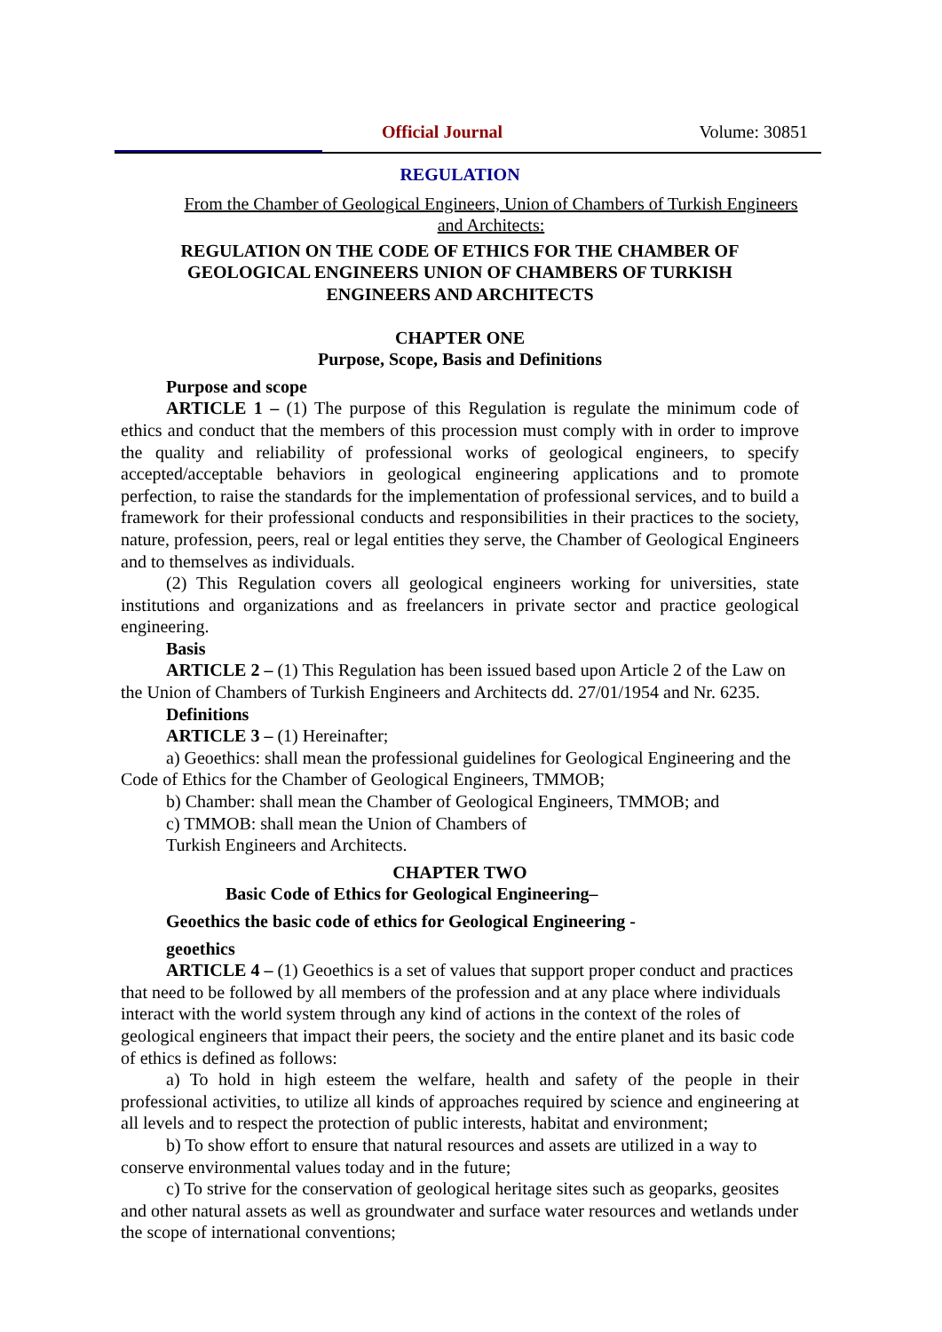Official Journal Volume: 30851
REGULATION
From the Chamber of Geological Engineers, Union of Chambers of Turkish Engineers and Architects:
REGULATION ON THE CODE OF ETHICS FOR THE CHAMBER OF GEOLOGICAL ENGINEERS UNION OF CHAMBERS OF TURKISH ENGINEERS AND ARCHITECTS
CHAPTER ONE
Purpose, Scope, Basis and Definitions
Purpose and scope
ARTICLE 1 – (1) The purpose of this Regulation is regulate the minimum code of ethics and conduct that the members of this procession must comply with in order to improve the quality and reliability of professional works of geological engineers, to specify accepted/acceptable behaviors in geological engineering applications and to promote perfection, to raise the standards for the implementation of professional services, and to build a framework for their professional conducts and responsibilities in their practices to the society, nature, profession, peers, real or legal entities they serve, the Chamber of Geological Engineers and to themselves as individuals.
(2) This Regulation covers all geological engineers working for universities, state institutions and organizations and as freelancers in private sector and practice geological engineering.
Basis
ARTICLE 2 – (1) This Regulation has been issued based upon Article 2 of the Law on the Union of Chambers of Turkish Engineers and Architects dd. 27/01/1954 and Nr. 6235.
Definitions
ARTICLE 3 – (1) Hereinafter;
a) Geoethics: shall mean the professional guidelines for Geological Engineering and the Code of Ethics for the Chamber of Geological Engineers, TMMOB;
b) Chamber: shall mean the Chamber of Geological Engineers, TMMOB; and
c) TMMOB: shall mean the Union of Chambers of
Turkish Engineers and Architects.
CHAPTER TWO
Basic Code of Ethics for Geological Engineering–
Geoethics the basic code of ethics for Geological Engineering -
geoethics
ARTICLE 4 – (1) Geoethics is a set of values that support proper conduct and practices that need to be followed by all members of the profession and at any place where individuals interact with the world system through any kind of actions in the context of the roles of geological engineers that impact their peers, the society and the entire planet and its basic code of ethics is defined as follows:
a) To hold in high esteem the welfare, health and safety of the people in their professional activities, to utilize all kinds of approaches required by science and engineering at all levels and to respect the protection of public interests, habitat and environment;
b) To show effort to ensure that natural resources and assets are utilized in a way to conserve environmental values today and in the future;
c) To strive for the conservation of geological heritage sites such as geoparks, geosites and other natural assets as well as groundwater and surface water resources and wetlands under the scope of international conventions;